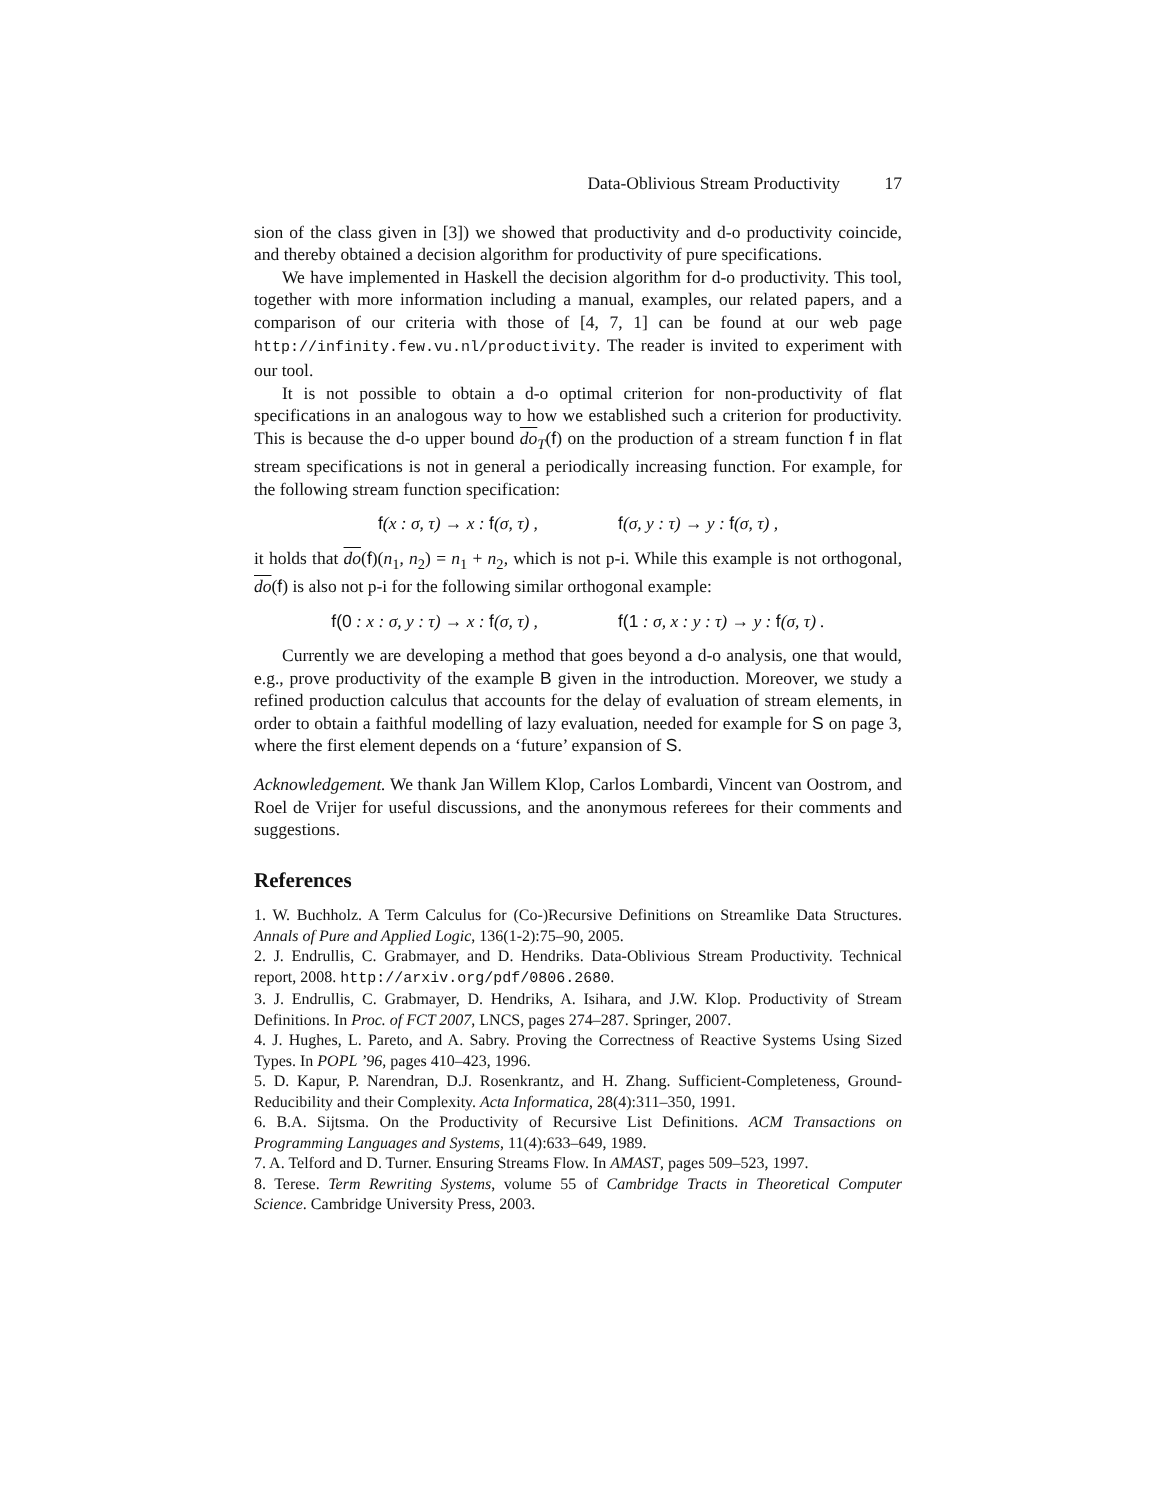Data-Oblivious Stream Productivity 17
sion of the class given in [3]) we showed that productivity and d-o productivity coincide, and thereby obtained a decision algorithm for productivity of pure specifications.
We have implemented in Haskell the decision algorithm for d-o productivity. This tool, together with more information including a manual, examples, our related papers, and a comparison of our criteria with those of [4, 7, 1] can be found at our web page http://infinity.few.vu.nl/productivity. The reader is invited to experiment with our tool.
It is not possible to obtain a d-o optimal criterion for non-productivity of flat specifications in an analogous way to how we established such a criterion for productivity. This is because the d-o upper bound do<sub>T</sub>(f) on the production of a stream function f in flat stream specifications is not in general a periodically increasing function. For example, for the following stream function specification:
f(x : σ, τ) → x : f(σ, τ) , f(σ, y : τ) → y : f(σ, τ) ,
it holds that do(f)(n<sub>1</sub>, n<sub>2</sub>) = n<sub>1</sub> + n<sub>2</sub>, which is not p-i. While this example is not orthogonal, do(f) is also not p-i for the following similar orthogonal example:
f(0 : x : σ, y : τ) → x : f(σ, τ) , f(1 : σ, x : y : τ) → y : f(σ, τ) .
Currently we are developing a method that goes beyond a d-o analysis, one that would, e.g., prove productivity of the example B given in the introduction. Moreover, we study a refined production calculus that accounts for the delay of evaluation of stream elements, in order to obtain a faithful modelling of lazy evaluation, needed for example for S on page 3, where the first element depends on a ‘future’ expansion of S.
Acknowledgement. We thank Jan Willem Klop, Carlos Lombardi, Vincent van Oostrom, and Roel de Vrijer for useful discussions, and the anonymous referees for their comments and suggestions.
References
1. W. Buchholz. A Term Calculus for (Co-)Recursive Definitions on Streamlike Data Structures. Annals of Pure and Applied Logic, 136(1-2):75–90, 2005.
2. J. Endrullis, C. Grabmayer, and D. Hendriks. Data-Oblivious Stream Productivity. Technical report, 2008. http://arxiv.org/pdf/0806.2680.
3. J. Endrullis, C. Grabmayer, D. Hendriks, A. Isihara, and J.W. Klop. Productivity of Stream Definitions. In Proc. of FCT 2007, LNCS, pages 274–287. Springer, 2007.
4. J. Hughes, L. Pareto, and A. Sabry. Proving the Correctness of Reactive Systems Using Sized Types. In POPL ’96, pages 410–423, 1996.
5. D. Kapur, P. Narendran, D.J. Rosenkrantz, and H. Zhang. Sufficient-Completeness, Ground-Reducibility and their Complexity. Acta Informatica, 28(4):311–350, 1991.
6. B.A. Sijtsma. On the Productivity of Recursive List Definitions. ACM Transactions on Programming Languages and Systems, 11(4):633–649, 1989.
7. A. Telford and D. Turner. Ensuring Streams Flow. In AMAST, pages 509–523, 1997.
8. Terese. Term Rewriting Systems, volume 55 of Cambridge Tracts in Theoretical Computer Science. Cambridge University Press, 2003.